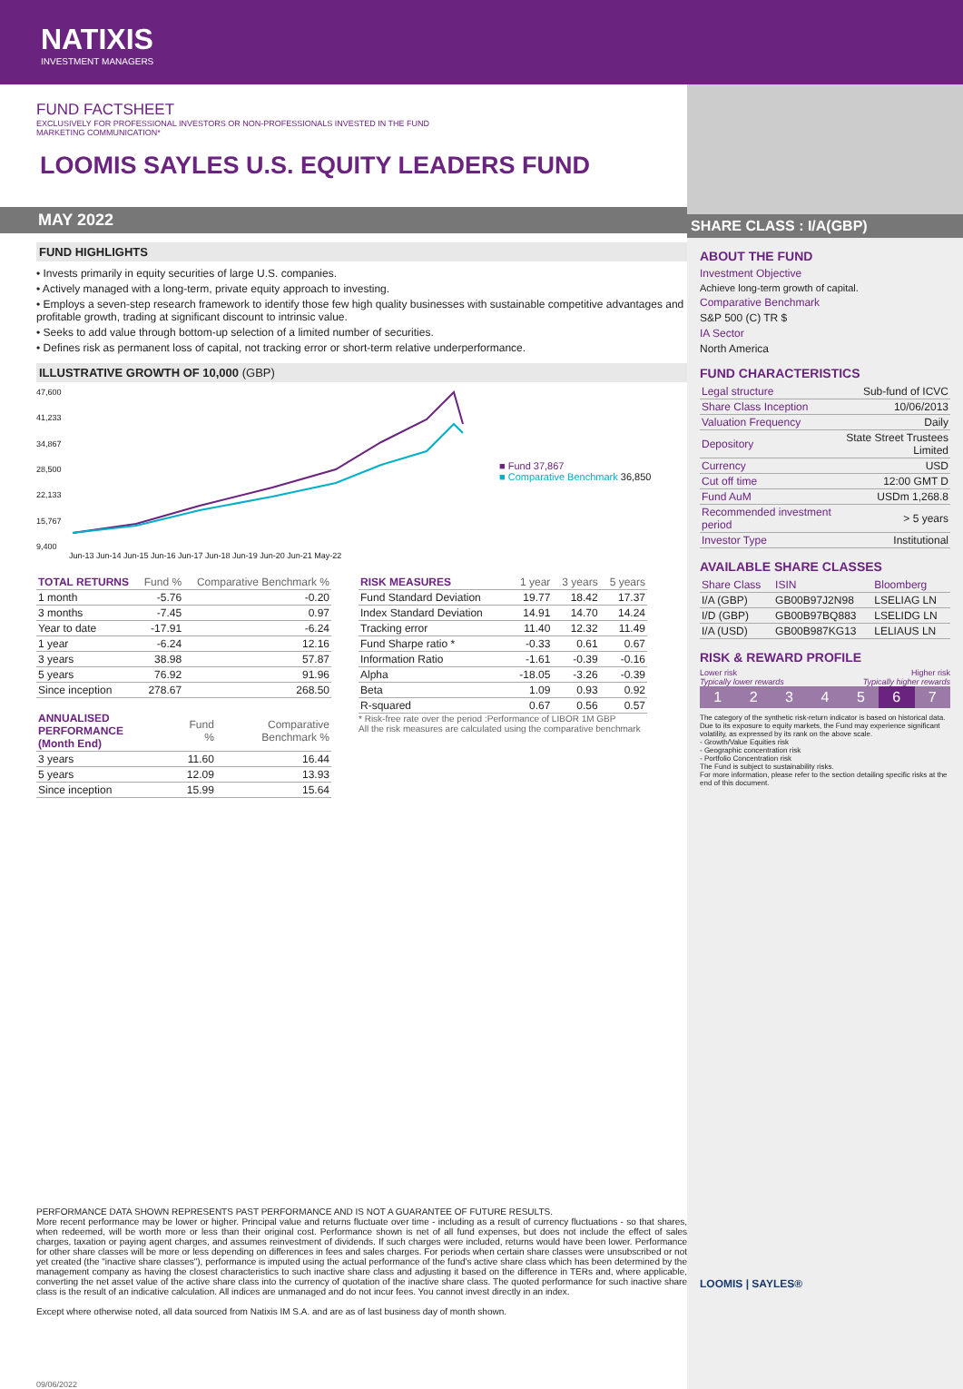NATIXIS
INVESTMENT MANAGERS
FUND FACTSHEET
EXCLUSIVELY FOR PROFESSIONAL INVESTORS OR NON-PROFESSIONALS INVESTED IN THE FUND
MARKETING COMMUNICATION*
LOOMIS SAYLES U.S. EQUITY LEADERS FUND
MAY 2022
FUND HIGHLIGHTS
• Invests primarily in equity securities of large U.S. companies.
• Actively managed with a long-term, private equity approach to investing.
• Employs a seven-step research framework to identify those few high quality businesses with sustainable competitive advantages and profitable growth, trading at significant discount to intrinsic value.
• Seeks to add value through bottom-up selection of a limited number of securities.
• Defines risk as permanent loss of capital, not tracking error or short-term relative underperformance.
ILLUSTRATIVE GROWTH OF 10,000 (GBP)
47,600
41,233
34,867
28,500
22,133
15,767
9,400
■ Fund 37,867
■ Comparative Benchmark 36,850
Jun-13 Jun-14 Jun-15 Jun-16 Jun-17 Jun-18 Jun-19 Jun-20 Jun-21 May-22
| TOTAL RETURNS | Fund % | Comparative Benchmark % |
| --- | --- | --- |
| 1 month | -5.76 | -0.20 |
| 3 months | -7.45 | 0.97 |
| Year to date | -17.91 | -6.24 |
| 1 year | -6.24 | 12.16 |
| 3 years | 38.98 | 57.87 |
| 5 years | 76.92 | 91.96 |
| Since inception | 278.67 | 268.50 |
| ANNUALISED PERFORMANCE (Month End) | Fund % | Comparative Benchmark % |
| --- | --- | --- |
| 3 years | 11.60 | 16.44 |
| 5 years | 12.09 | 13.93 |
| Since inception | 15.99 | 15.64 |
| RISK MEASURES | 1 year | 3 years | 5 years |
| --- | --- | --- | --- |
| Fund Standard Deviation | 19.77 | 18.42 | 17.37 |
| Index Standard Deviation | 14.91 | 14.70 | 14.24 |
| Tracking error | 11.40 | 12.32 | 11.49 |
| Fund Sharpe ratio * | -0.33 | 0.61 | 0.67 |
| Information Ratio | -1.61 | -0.39 | -0.16 |
| Alpha | -18.05 | -3.26 | -0.39 |
| Beta | 1.09 | 0.93 | 0.92 |
| R-squared | 0.67 | 0.56 | 0.57 |
* Risk-free rate over the period :Performance of LIBOR 1M GBP
All the risk measures are calculated using the comparative benchmark
PERFORMANCE DATA SHOWN REPRESENTS PAST PERFORMANCE AND IS NOT A GUARANTEE OF FUTURE RESULTS.
More recent performance may be lower or higher. Principal value and returns fluctuate over time - including as a result of currency fluctuations - so that shares, when redeemed, will be worth more or less than their original cost. Performance shown is net of all fund expenses, but does not include the effect of sales charges, taxation or paying agent charges, and assumes reinvestment of dividends. If such charges were included, returns would have been lower. Performance for other share classes will be more or less depending on differences in fees and sales charges. For periods when certain share classes were unsubscribed or not yet created (the "inactive share classes"), performance is imputed using the actual performance of the fund's active share class which has been determined by the management company as having the closest characteristics to such inactive share class and adjusting it based on the difference in TERs and, where applicable, converting the net asset value of the active share class into the currency of quotation of the inactive share class. The quoted performance for such inactive share class is the result of an indicative calculation. All indices are unmanaged and do not incur fees. You cannot invest directly in an index.
Except where otherwise noted, all data sourced from Natixis IM S.A. and are as of last business day of month shown.
09/06/2022
SHARE CLASS : I/A(GBP)
ABOUT THE FUND
Investment Objective
Achieve long-term growth of capital.
Comparative Benchmark
S&P 500 (C) TR $
IA Sector
North America
FUND CHARACTERISTICS
| Legal structure | Sub-fund of ICVC |
| Share Class Inception | 10/06/2013 |
| Valuation Frequency | Daily |
| Depository | State Street Trustees Limited |
| Currency | USD |
| Cut off time | 12:00 GMT D |
| Fund AuM | USDm 1,268.8 |
| Recommended investment period | > 5 years |
| Investor Type | Institutional |
AVAILABLE SHARE CLASSES
| Share Class | ISIN | Bloomberg |
| I/A (GBP) | GB00B97J2N98 | LSELIAG LN |
| I/D (GBP) | GB00B97BQ883 | LSELIDG LN |
| I/A (USD) | GB00B987KG13 | LELIAUS LN |
RISK & REWARD PROFILE
Lower risk
Typically lower rewards Higher risk
Typically higher rewards
1 2 3 4 5 6 7
The category of the synthetic risk-return indicator is based on historical data.
Due to its exposure to equity markets, the Fund may experience significant volatility, as expressed by its rank on the above scale.
- Growth/Value Equities risk
- Geographic concentration risk
- Portfolio Concentration risk
The Fund is subject to sustainability risks.
For more information, please refer to the section detailing specific risks at the end of this document.
LOOMIS | SAYLES®